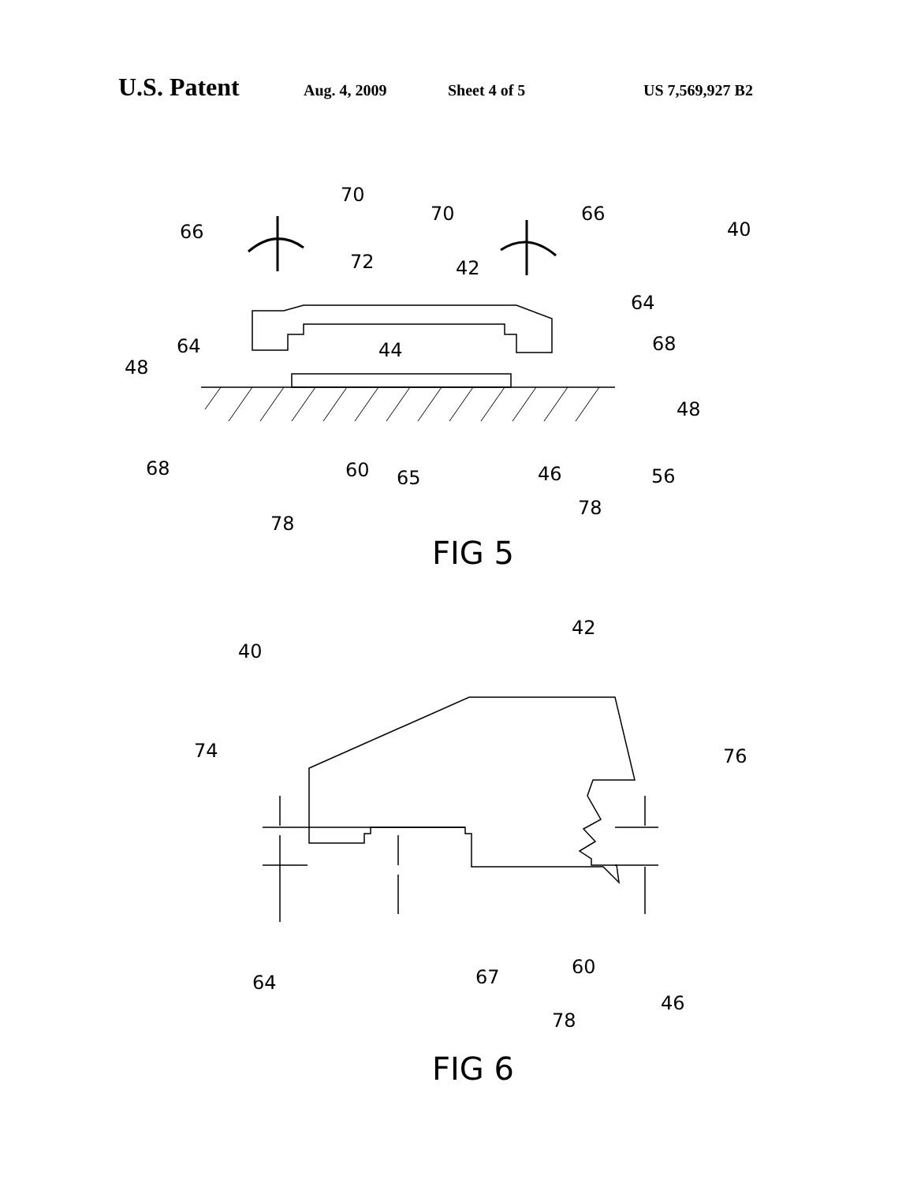U.S. Patent Aug. 4, 2009 Sheet 4 of 5 US 7,569,927 B2
70
70 66
66 40
72 42
64
64 44 68
48
48
68 60 65 46 56
78
78
FIG 5
42
40
74 76
64 67 60
46
78
FIG 6